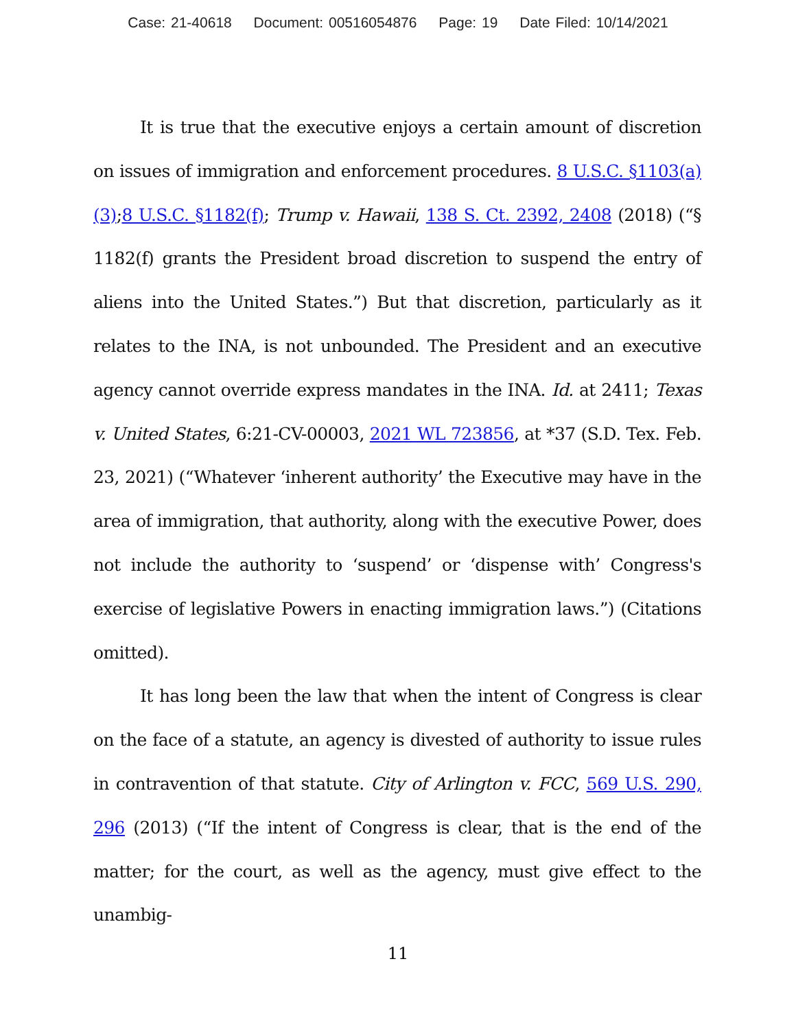Case: 21-40618 Document: 00516054876 Page: 19 Date Filed: 10/14/2021
It is true that the executive enjoys a certain amount of discretion on issues of immigration and enforcement procedures. 8 U.S.C. §1103(a)(3);8 U.S.C. §1182(f); Trump v. Hawaii, 138 S. Ct. 2392, 2408 (2018) (“§ 1182(f) grants the President broad discretion to suspend the entry of aliens into the United States.”) But that discretion, particularly as it relates to the INA, is not unbounded. The President and an executive agency cannot override express mandates in the INA. Id. at 2411; Texas v. United States, 6:21-CV-00003, 2021 WL 723856, at *37 (S.D. Tex. Feb. 23, 2021) (“Whatever ‘inherent authority’ the Executive may have in the area of immigration, that authority, along with the executive Power, does not include the authority to ‘suspend’ or ‘dispense with’ Congress's exercise of legislative Powers in enacting immigration laws.”) (Citations omitted).
It has long been the law that when the intent of Congress is clear on the face of a statute, an agency is divested of authority to issue rules in contravention of that statute. City of Arlington v. FCC, 569 U.S. 290, 296 (2013) (“If the intent of Congress is clear, that is the end of the matter; for the court, as well as the agency, must give effect to the unambig-
11